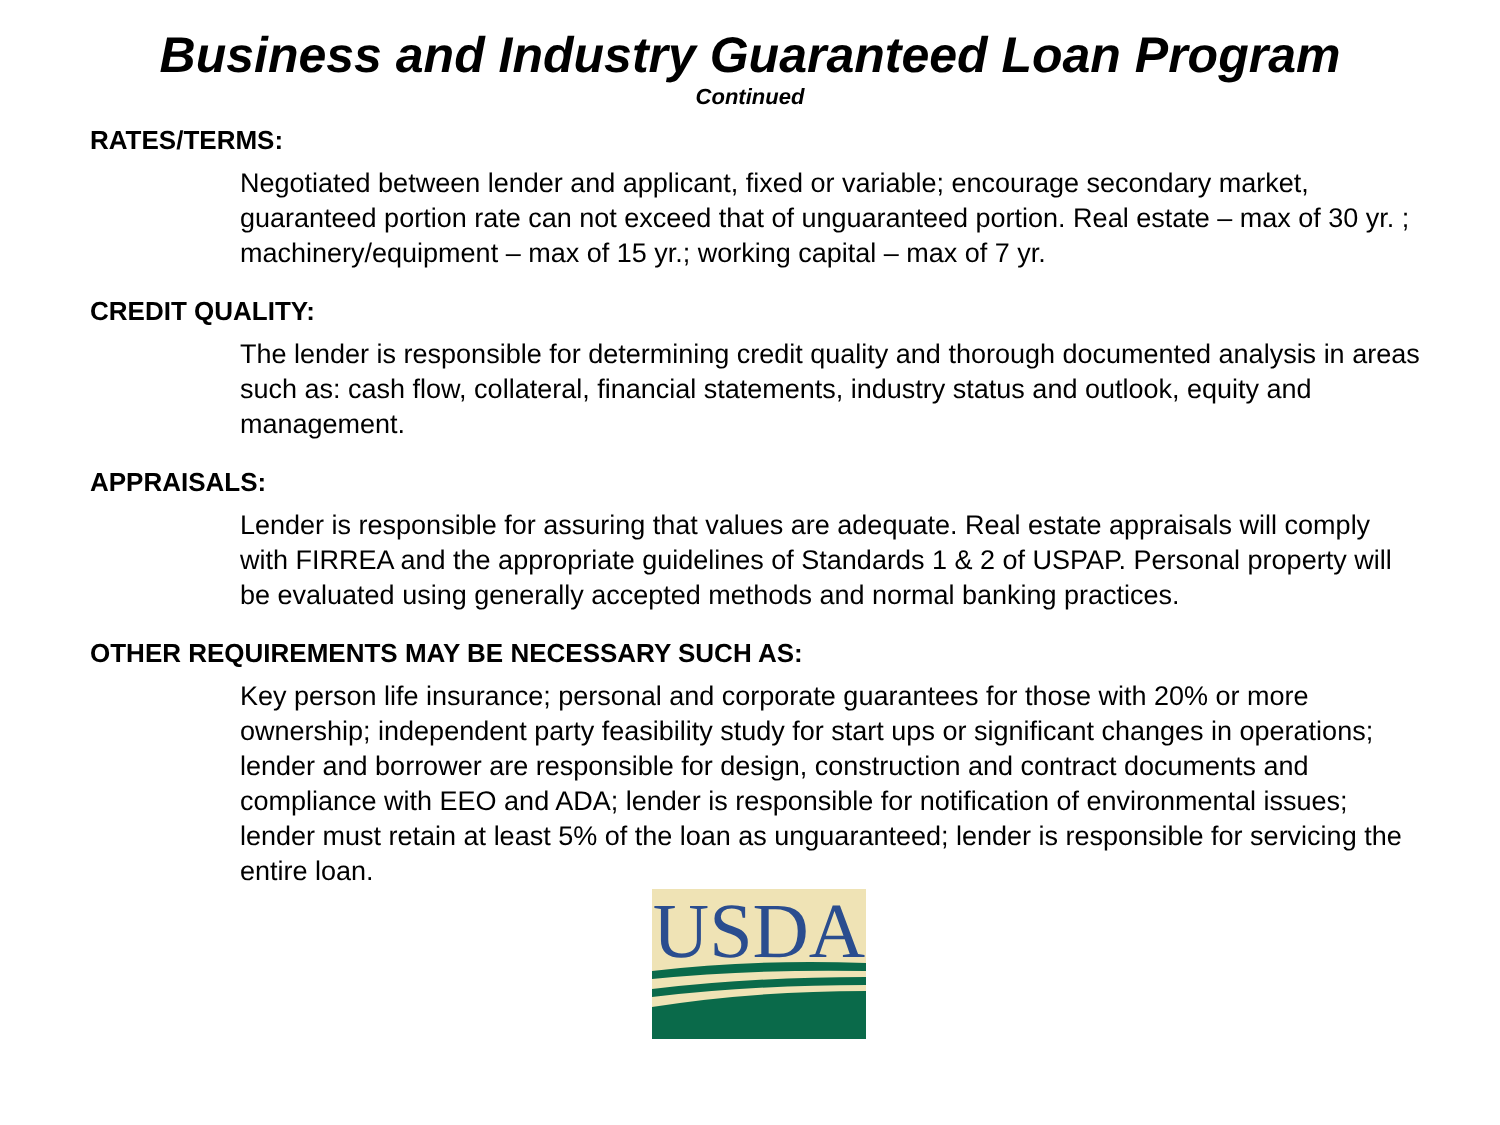Business and Industry Guaranteed Loan Program
Continued
RATES/TERMS:
Negotiated between lender and applicant, fixed or variable; encourage secondary market, guaranteed portion rate can not exceed that of unguaranteed portion. Real estate – max of 30 yr. ; machinery/equipment – max of 15 yr.; working capital – max of 7 yr.
CREDIT QUALITY:
The lender is responsible for determining credit quality and thorough documented analysis in areas such as: cash flow, collateral, financial statements, industry status and outlook, equity and management.
APPRAISALS:
Lender is responsible for assuring that values are adequate. Real estate appraisals will comply with FIRREA and the appropriate guidelines of Standards 1 & 2 of USPAP. Personal property will be evaluated using generally accepted methods and normal banking practices.
OTHER REQUIREMENTS MAY BE NECESSARY SUCH AS:
Key person life insurance; personal and corporate guarantees for those with 20% or more ownership; independent party feasibility study for start ups or significant changes in operations; lender and borrower are responsible for design, construction and contract documents and compliance with EEO and ADA; lender is responsible for notification of environmental issues; lender must retain at least 5% of the loan as unguaranteed; lender is responsible for servicing the entire loan.
USDA